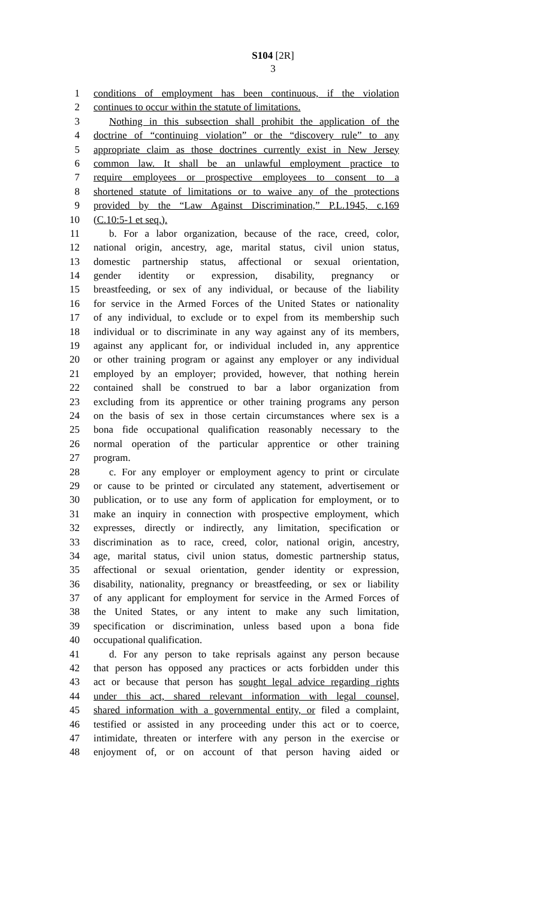S104 [2R]
3
1 conditions of employment has been continuous, if the violation
2 continues to occur within the statute of limitations.
3 Nothing in this subsection shall prohibit the application of the
4 doctrine of “continuing violation” or the “discovery rule” to any
5 appropriate claim as those doctrines currently exist in New Jersey
6 common law. It shall be an unlawful employment practice to
7 require employees or prospective employees to consent to a
8 shortened statute of limitations or to waive any of the protections
9 provided by the “Law Against Discrimination,” P.L.1945, c.169
10 (C.10:5-1 et seq.).
11 b. For a labor organization, because of the race, creed, color,
12 national origin, ancestry, age, marital status, civil union status,
13 domestic partnership status, affectional or sexual orientation,
14 gender identity or expression, disability, pregnancy or
15 breastfeeding, or sex of any individual, or because of the liability
16 for service in the Armed Forces of the United States or nationality
17 of any individual, to exclude or to expel from its membership such
18 individual or to discriminate in any way against any of its members,
19 against any applicant for, or individual included in, any apprentice
20 or other training program or against any employer or any individual
21 employed by an employer; provided, however, that nothing herein
22 contained shall be construed to bar a labor organization from
23 excluding from its apprentice or other training programs any person
24 on the basis of sex in those certain circumstances where sex is a
25 bona fide occupational qualification reasonably necessary to the
26 normal operation of the particular apprentice or other training
27 program.
28 c. For any employer or employment agency to print or circulate
29 or cause to be printed or circulated any statement, advertisement or
30 publication, or to use any form of application for employment, or to
31 make an inquiry in connection with prospective employment, which
32 expresses, directly or indirectly, any limitation, specification or
33 discrimination as to race, creed, color, national origin, ancestry,
34 age, marital status, civil union status, domestic partnership status,
35 affectional or sexual orientation, gender identity or expression,
36 disability, nationality, pregnancy or breastfeeding, or sex or liability
37 of any applicant for employment for service in the Armed Forces of
38 the United States, or any intent to make any such limitation,
39 specification or discrimination, unless based upon a bona fide
40 occupational qualification.
41 d. For any person to take reprisals against any person because
42 that person has opposed any practices or acts forbidden under this
43 act or because that person has sought legal advice regarding rights
44 under this act, shared relevant information with legal counsel,
45 shared information with a governmental entity, or filed a complaint,
46 testified or assisted in any proceeding under this act or to coerce,
47 intimidate, threaten or interfere with any person in the exercise or
48 enjoyment of, or on account of that person having aided or